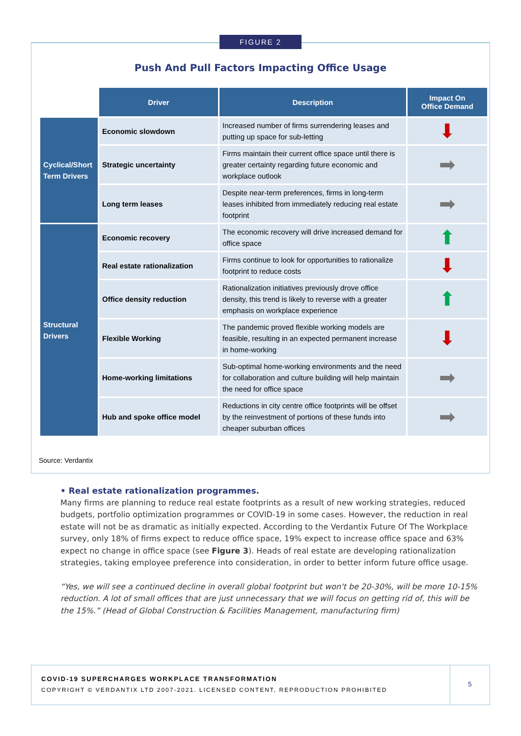Push And Pull Factors Impacting Office Usage
| | Driver | Description | Impact On Office Demand |
| --- | --- | --- | --- |
| Cyclical/Short Term Drivers | Economic slowdown | Increased number of firms surrendering leases and putting up space for sub-letting | ⬇ |
| | Strategic uncertainty | Firms maintain their current office space until there is greater certainty regarding future economic and workplace outlook | ➡ |
| | Long term leases | Despite near-term preferences, firms in long-term leases inhibited from immediately reducing real estate footprint | ➡ |
| Structural Drivers | Economic recovery | The economic recovery will drive increased demand for office space | ⬆ |
| | Real estate rationalization | Firms continue to look for opportunities to rationalize footprint to reduce costs | ⬇ |
| | Office density reduction | Rationalization initiatives previously drove office density, this trend is likely to reverse with a greater emphasis on workplace experience | ⬆ |
| | Flexible Working | The pandemic proved flexible working models are feasible, resulting in an expected permanent increase in home-working | ⬇ |
| | Home-working limitations | Sub-optimal home-working environments and the need for collaboration and culture building will help maintain the need for office space | ➡ |
| | Hub and spoke office model | Reductions in city centre office footprints will be offset by the reinvestment of portions of these funds into cheaper suburban offices | ➡ |
Source: Verdantix
FIGURE 2
• Real estate rationalization programmes.
Many firms are planning to reduce real estate footprints as a result of new working strategies, reduced budgets, portfolio optimization programmes or COVID-19 in some cases. However, the reduction in real estate will not be as dramatic as initially expected. According to the Verdantix Future Of The Workplace survey, only 18% of firms expect to reduce office space, 19% expect to increase office space and 63% expect no change in office space (see Figure 3). Heads of real estate are developing rationalization strategies, taking employee preference into consideration, in order to better inform future office usage.
“Yes, we will see a continued decline in overall global footprint but won't be 20-30%, will be more 10-15% reduction. A lot of small offices that are just unnecessary that we will focus on getting rid of, this will be the 15%.” (Head of Global Construction & Facilities Management, manufacturing firm)
COVID-19 SUPERCHARGES WORKPLACE TRANSFORMATION
COPYRIGHT © VERDANTIX LTD 2007-2021. LICENSED CONTENT, REPRODUCTION PROHIBITED
5